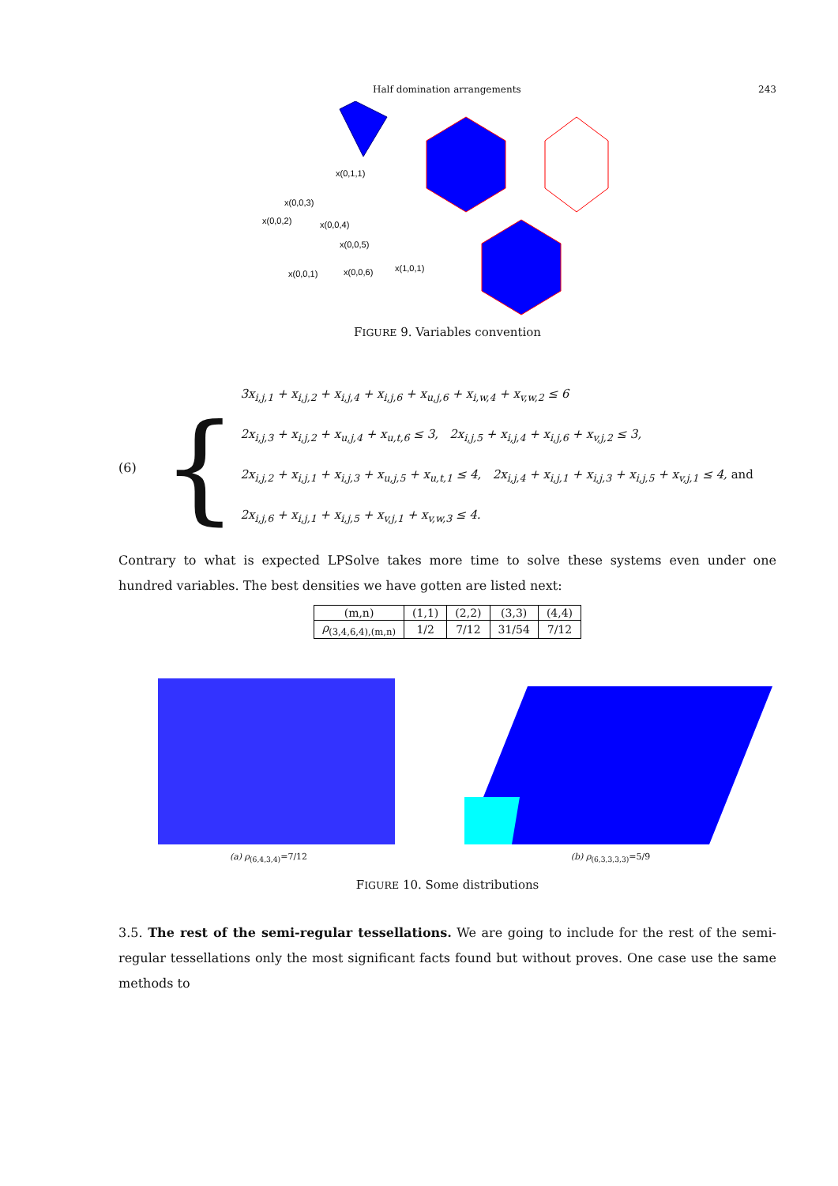Half domination arrangements 243
x(0,1,1)
x(0,0,3)
x(0,0,2)
x(0,0,4)
x(0,0,5)
x(0,0,1)
x(0,0,6)
x(1,0,1)
FIGURE 9. Variables convention
(6)
{
3x<sub>i,j,1</sub> + x<sub>i,j,2</sub> + x<sub>i,j,4</sub> + x<sub>i,j,6</sub> + x<sub>u,j,6</sub> + x<sub>i,w,4</sub> + x<sub>v,w,2</sub> ≤ 6
2x<sub>i,j,3</sub> + x<sub>i,j,2</sub> + x<sub>u,j,4</sub> + x<sub>u,t,6</sub> ≤ 3, 2x<sub>i,j,5</sub> + x<sub>i,j,4</sub> + x<sub>i,j,6</sub> + x<sub>v,j,2</sub> ≤ 3,
2x<sub>i,j,2</sub> + x<sub>i,j,1</sub> + x<sub>i,j,3</sub> + x<sub>u,j,5</sub> + x<sub>u,t,1</sub> ≤ 4, 2x<sub>i,j,4</sub> + x<sub>i,j,1</sub> + x<sub>i,j,3</sub> + x<sub>i,j,5</sub> + x<sub>v,j,1</sub> ≤ 4, and
2x<sub>i,j,6</sub> + x<sub>i,j,1</sub> + x<sub>i,j,5</sub> + x<sub>v,j,1</sub> + x<sub>v,w,3</sub> ≤ 4.
Contrary to what is expected LPSolve takes more time to solve these systems even under one hundred variables. The best densities we have gotten are listed next:
| (m,n) | (1,1) | (2,2) | (3,3) | (4,4) |
| ρ<sub>(3,4,6,4),(m,n)</sub> | 1/2 | 7/12 | 31/54 | 7/12 |
(a) ρ<sub>(6,4,3,4)</sub>=7/12 (b) ρ<sub>(6,3,3,3,3)</sub>=5/9
FIGURE 10. Some distributions
3.5. The rest of the semi-regular tessellations. We are going to include for the rest of the semi-regular tessellations only the most significant facts found but without proves. One case use the same methods to